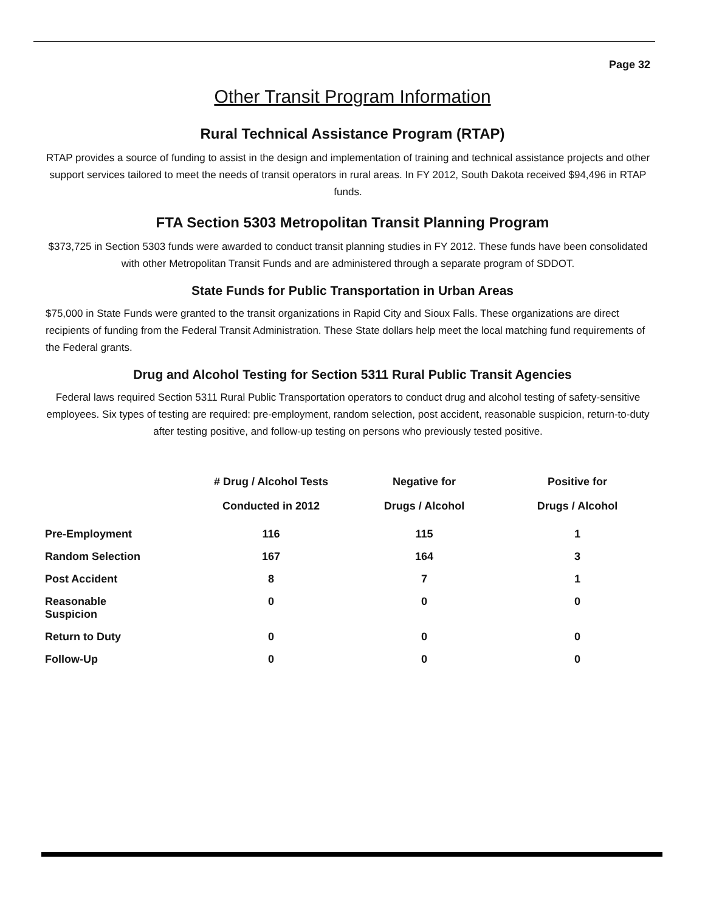Page 32
Other Transit Program Information
Rural Technical Assistance Program (RTAP)
RTAP provides a source of funding to assist in the design and implementation of training and technical assistance projects and other support services tailored to meet the needs of transit operators in rural areas. In FY 2012, South Dakota received $94,496 in RTAP funds.
FTA Section 5303 Metropolitan Transit Planning Program
$373,725 in Section 5303 funds were awarded to conduct transit planning studies in FY 2012. These funds have been consolidated with other Metropolitan Transit Funds and are administered through a separate program of SDDOT.
State Funds for Public Transportation in Urban Areas
$75,000 in State Funds were granted to the transit organizations in Rapid City and Sioux Falls. These organizations are direct recipients of funding from the Federal Transit Administration. These State dollars help meet the local matching fund requirements of the Federal grants.
Drug and Alcohol Testing for Section 5311 Rural Public Transit Agencies
Federal laws required Section 5311 Rural Public Transportation operators to conduct drug and alcohol testing of safety-sensitive employees. Six types of testing are required: pre-employment, random selection, post accident, reasonable suspicion, return-to-duty after testing positive, and follow-up testing on persons who previously tested positive.
| | # Drug / Alcohol Tests Conducted in 2012 | Negative for Drugs / Alcohol | Positive for Drugs / Alcohol |
| --- | --- | --- | --- |
| Pre-Employment | 116 | 115 | 1 |
| Random Selection | 167 | 164 | 3 |
| Post Accident | 8 | 7 | 1 |
| Reasonable Suspicion | 0 | 0 | 0 |
| Return to Duty | 0 | 0 | 0 |
| Follow-Up | 0 | 0 | 0 |